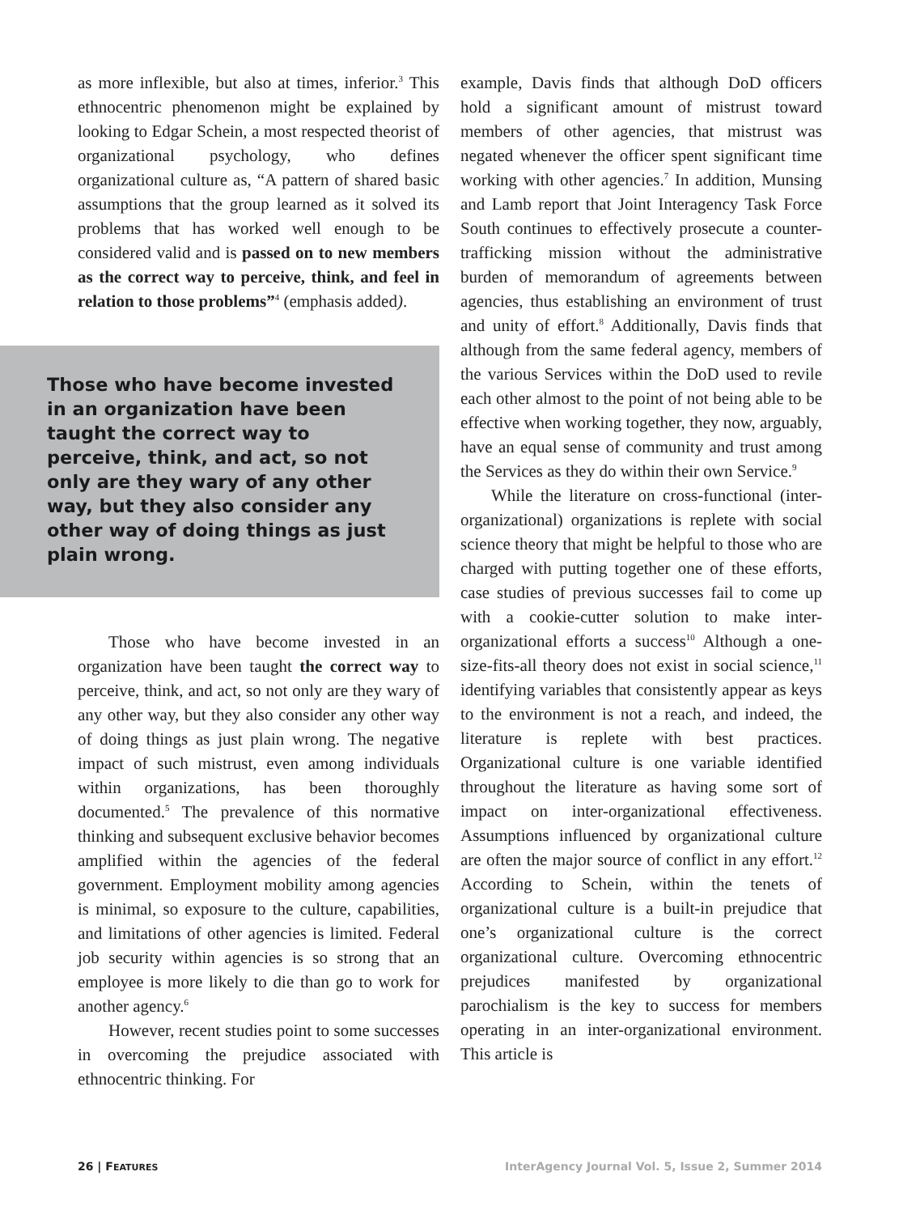as more inflexible, but also at times, inferior.<sup>3</sup> This ethnocentric phenomenon might be explained by looking to Edgar Schein, a most respected theorist of organizational psychology, who defines organizational culture as, “A pattern of shared basic assumptions that the group learned as it solved its problems that has worked well enough to be considered valid and is passed on to new members as the correct way to perceive, think, and feel in relation to those problems”<sup>4</sup> (emphasis added).
Those who have become invested in an organization have been taught the correct way to perceive, think, and act, so not only are they wary of any other way, but they also consider any other way of doing things as just plain wrong.
Those who have become invested in an organization have been taught the correct way to perceive, think, and act, so not only are they wary of any other way, but they also consider any other way of doing things as just plain wrong. The negative impact of such mistrust, even among individuals within organizations, has been thoroughly documented.<sup>5</sup> The prevalence of this normative thinking and subsequent exclusive behavior becomes amplified within the agencies of the federal government. Employment mobility among agencies is minimal, so exposure to the culture, capabilities, and limitations of other agencies is limited. Federal job security within agencies is so strong that an employee is more likely to die than go to work for another agency.<sup>6</sup>
However, recent studies point to some successes in overcoming the prejudice associated with ethnocentric thinking. For
example, Davis finds that although DoD officers hold a significant amount of mistrust toward members of other agencies, that mistrust was negated whenever the officer spent significant time working with other agencies.<sup>7</sup> In addition, Munsing and Lamb report that Joint Interagency Task Force South continues to effectively prosecute a counter-trafficking mission without the administrative burden of memorandum of agreements between agencies, thus establishing an environment of trust and unity of effort.<sup>8</sup> Additionally, Davis finds that although from the same federal agency, members of the various Services within the DoD used to revile each other almost to the point of not being able to be effective when working together, they now, arguably, have an equal sense of community and trust among the Services as they do within their own Service.<sup>9</sup>
While the literature on cross-functional (inter-organizational) organizations is replete with social science theory that might be helpful to those who are charged with putting together one of these efforts, case studies of previous successes fail to come up with a cookie-cutter solution to make inter-organizational efforts a success<sup>10</sup> Although a one-size-fits-all theory does not exist in social science,<sup>11</sup> identifying variables that consistently appear as keys to the environment is not a reach, and indeed, the literature is replete with best practices. Organizational culture is one variable identified throughout the literature as having some sort of impact on inter-organizational effectiveness. Assumptions influenced by organizational culture are often the major source of conflict in any effort.<sup>12</sup> According to Schein, within the tenets of organizational culture is a built-in prejudice that one’s organizational culture is the correct organizational culture. Overcoming ethnocentric prejudices manifested by organizational parochialism is the key to success for members operating in an inter-organizational environment. This article is
26 | FEATURES InterAgency Journal Vol. 5, Issue 2, Summer 2014